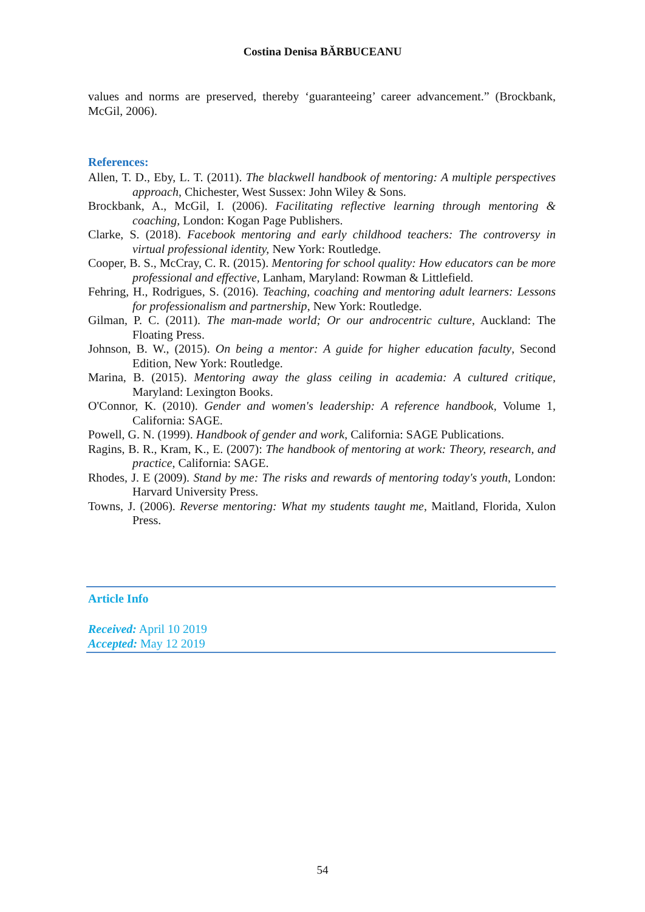Costina Denisa BĂRBUCEANU
values and norms are preserved, thereby ‘guaranteeing’ career advancement.” (Brockbank, McGil, 2006).
References:
Allen, T. D., Eby, L. T. (2011). The blackwell handbook of mentoring: A multiple perspectives approach, Chichester, West Sussex: John Wiley & Sons.
Brockbank, A., McGil, I. (2006). Facilitating reflective learning through mentoring & coaching, London: Kogan Page Publishers.
Clarke, S. (2018). Facebook mentoring and early childhood teachers: The controversy in virtual professional identity, New York: Routledge.
Cooper, B. S., McCray, C. R. (2015). Mentoring for school quality: How educators can be more professional and effective, Lanham, Maryland: Rowman & Littlefield.
Fehring, H., Rodrigues, S. (2016). Teaching, coaching and mentoring adult learners: Lessons for professionalism and partnership, New York: Routledge.
Gilman, P. C. (2011). The man-made world; Or our androcentric culture, Auckland: The Floating Press.
Johnson, B. W., (2015). On being a mentor: A guide for higher education faculty, Second Edition, New York: Routledge.
Marina, B. (2015). Mentoring away the glass ceiling in academia: A cultured critique, Maryland: Lexington Books.
O'Connor, K. (2010). Gender and women's leadership: A reference handbook, Volume 1, California: SAGE.
Powell, G. N. (1999). Handbook of gender and work, California: SAGE Publications.
Ragins, B. R., Kram, K., E. (2007): The handbook of mentoring at work: Theory, research, and practice, California: SAGE.
Rhodes, J. E (2009). Stand by me: The risks and rewards of mentoring today's youth, London: Harvard University Press.
Towns, J. (2006). Reverse mentoring: What my students taught me, Maitland, Florida, Xulon Press.
Article Info
Received: April 10 2019
Accepted: May 12 2019
54